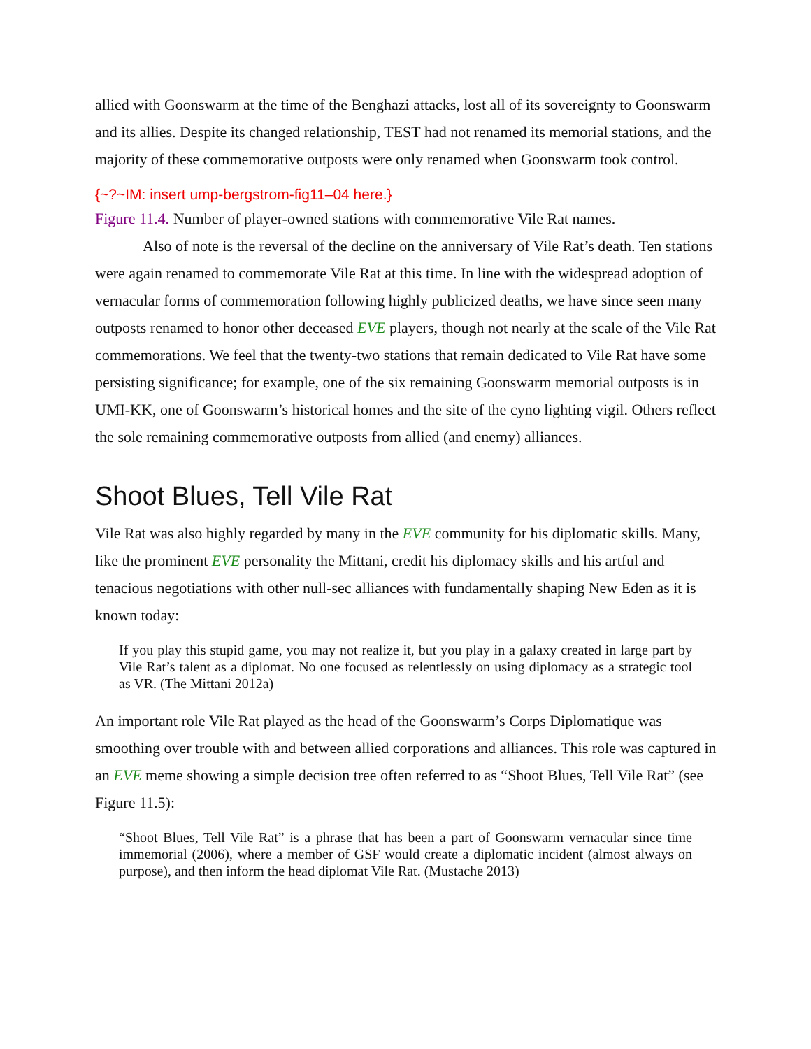allied with Goonswarm at the time of the Benghazi attacks, lost all of its sovereignty to Goonswarm and its allies. Despite its changed relationship, TEST had not renamed its memorial stations, and the majority of these commemorative outposts were only renamed when Goonswarm took control.
{~?~IM: insert ump-bergstrom-fig11–04 here.}
Figure 11.4. Number of player-owned stations with commemorative Vile Rat names.
Also of note is the reversal of the decline on the anniversary of Vile Rat’s death. Ten stations were again renamed to commemorate Vile Rat at this time. In line with the widespread adoption of vernacular forms of commemoration following highly publicized deaths, we have since seen many outposts renamed to honor other deceased EVE players, though not nearly at the scale of the Vile Rat commemorations. We feel that the twenty-two stations that remain dedicated to Vile Rat have some persisting significance; for example, one of the six remaining Goonswarm memorial outposts is in UMI-KK, one of Goonswarm’s historical homes and the site of the cyno lighting vigil. Others reflect the sole remaining commemorative outposts from allied (and enemy) alliances.
Shoot Blues, Tell Vile Rat
Vile Rat was also highly regarded by many in the EVE community for his diplomatic skills. Many, like the prominent EVE personality the Mittani, credit his diplomacy skills and his artful and tenacious negotiations with other null-sec alliances with fundamentally shaping New Eden as it is known today:
If you play this stupid game, you may not realize it, but you play in a galaxy created in large part by Vile Rat’s talent as a diplomat. No one focused as relentlessly on using diplomacy as a strategic tool as VR. (The Mittani 2012a)
An important role Vile Rat played as the head of the Goonswarm’s Corps Diplomatique was smoothing over trouble with and between allied corporations and alliances. This role was captured in an EVE meme showing a simple decision tree often referred to as “Shoot Blues, Tell Vile Rat” (see Figure 11.5):
“Shoot Blues, Tell Vile Rat” is a phrase that has been a part of Goonswarm vernacular since time immemorial (2006), where a member of GSF would create a diplomatic incident (almost always on purpose), and then inform the head diplomat Vile Rat. (Mustache 2013)